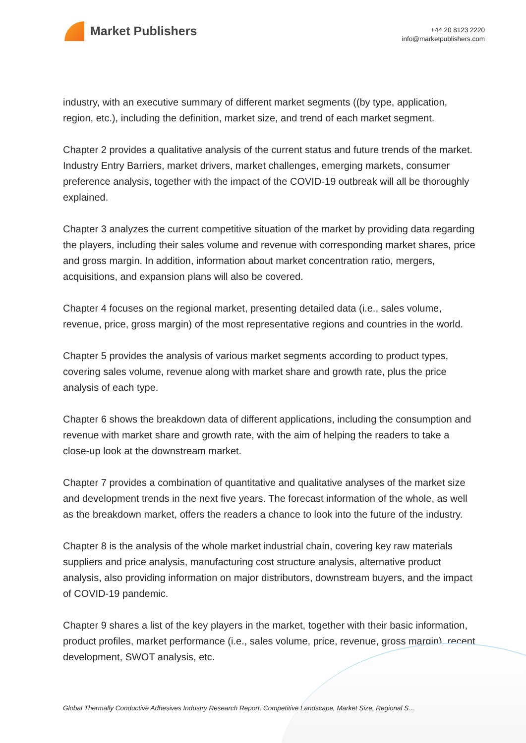Market Publishers
+44 20 8123 2220
info@marketpublishers.com
industry, with an executive summary of different market segments ((by type, application, region, etc.), including the definition, market size, and trend of each market segment.
Chapter 2 provides a qualitative analysis of the current status and future trends of the market. Industry Entry Barriers, market drivers, market challenges, emerging markets, consumer preference analysis, together with the impact of the COVID-19 outbreak will all be thoroughly explained.
Chapter 3 analyzes the current competitive situation of the market by providing data regarding the players, including their sales volume and revenue with corresponding market shares, price and gross margin. In addition, information about market concentration ratio, mergers, acquisitions, and expansion plans will also be covered.
Chapter 4 focuses on the regional market, presenting detailed data (i.e., sales volume, revenue, price, gross margin) of the most representative regions and countries in the world.
Chapter 5 provides the analysis of various market segments according to product types, covering sales volume, revenue along with market share and growth rate, plus the price analysis of each type.
Chapter 6 shows the breakdown data of different applications, including the consumption and revenue with market share and growth rate, with the aim of helping the readers to take a close-up look at the downstream market.
Chapter 7 provides a combination of quantitative and qualitative analyses of the market size and development trends in the next five years. The forecast information of the whole, as well as the breakdown market, offers the readers a chance to look into the future of the industry.
Chapter 8 is the analysis of the whole market industrial chain, covering key raw materials suppliers and price analysis, manufacturing cost structure analysis, alternative product analysis, also providing information on major distributors, downstream buyers, and the impact of COVID-19 pandemic.
Chapter 9 shares a list of the key players in the market, together with their basic information, product profiles, market performance (i.e., sales volume, price, revenue, gross margin), recent development, SWOT analysis, etc.
Global Thermally Conductive Adhesives Industry Research Report, Competitive Landscape, Market Size, Regional S...